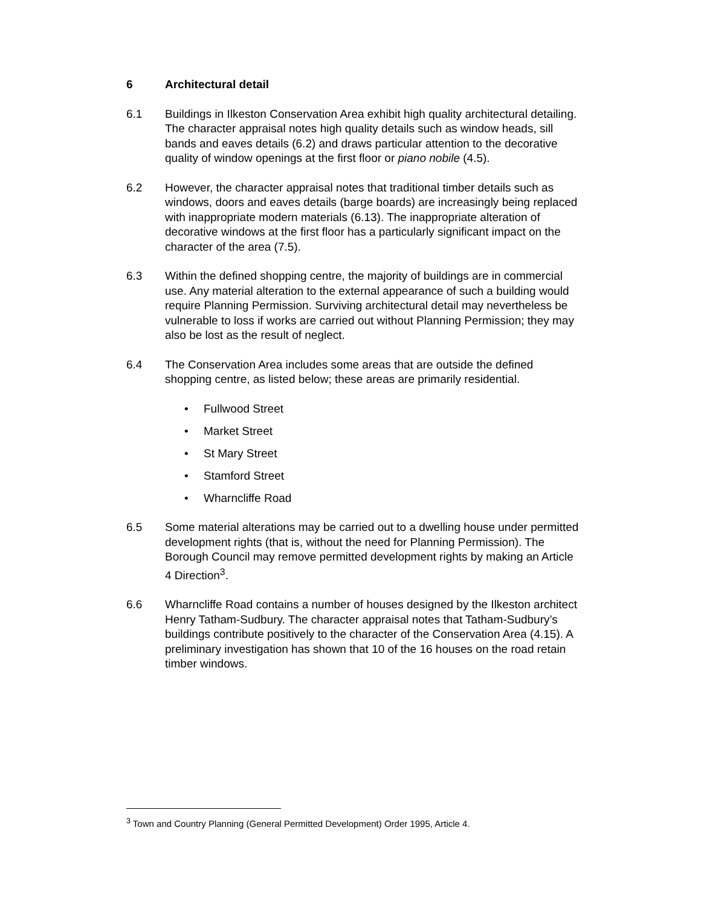6 Architectural detail
6.1 Buildings in Ilkeston Conservation Area exhibit high quality architectural detailing. The character appraisal notes high quality details such as window heads, sill bands and eaves details (6.2) and draws particular attention to the decorative quality of window openings at the first floor or piano nobile (4.5).
6.2 However, the character appraisal notes that traditional timber details such as windows, doors and eaves details (barge boards) are increasingly being replaced with inappropriate modern materials (6.13). The inappropriate alteration of decorative windows at the first floor has a particularly significant impact on the character of the area (7.5).
6.3 Within the defined shopping centre, the majority of buildings are in commercial use. Any material alteration to the external appearance of such a building would require Planning Permission. Surviving architectural detail may nevertheless be vulnerable to loss if works are carried out without Planning Permission; they may also be lost as the result of neglect.
6.4 The Conservation Area includes some areas that are outside the defined shopping centre, as listed below; these areas are primarily residential.
• Fullwood Street
• Market Street
• St Mary Street
• Stamford Street
• Wharncliffe Road
6.5 Some material alterations may be carried out to a dwelling house under permitted development rights (that is, without the need for Planning Permission). The Borough Council may remove permitted development rights by making an Article 4 Direction<sup>3</sup>.
6.6 Wharncliffe Road contains a number of houses designed by the Ilkeston architect Henry Tatham-Sudbury. The character appraisal notes that Tatham-Sudbury’s buildings contribute positively to the character of the Conservation Area (4.15). A preliminary investigation has shown that 10 of the 16 houses on the road retain timber windows.
<sup>3</sup> Town and Country Planning (General Permitted Development) Order 1995, Article 4.